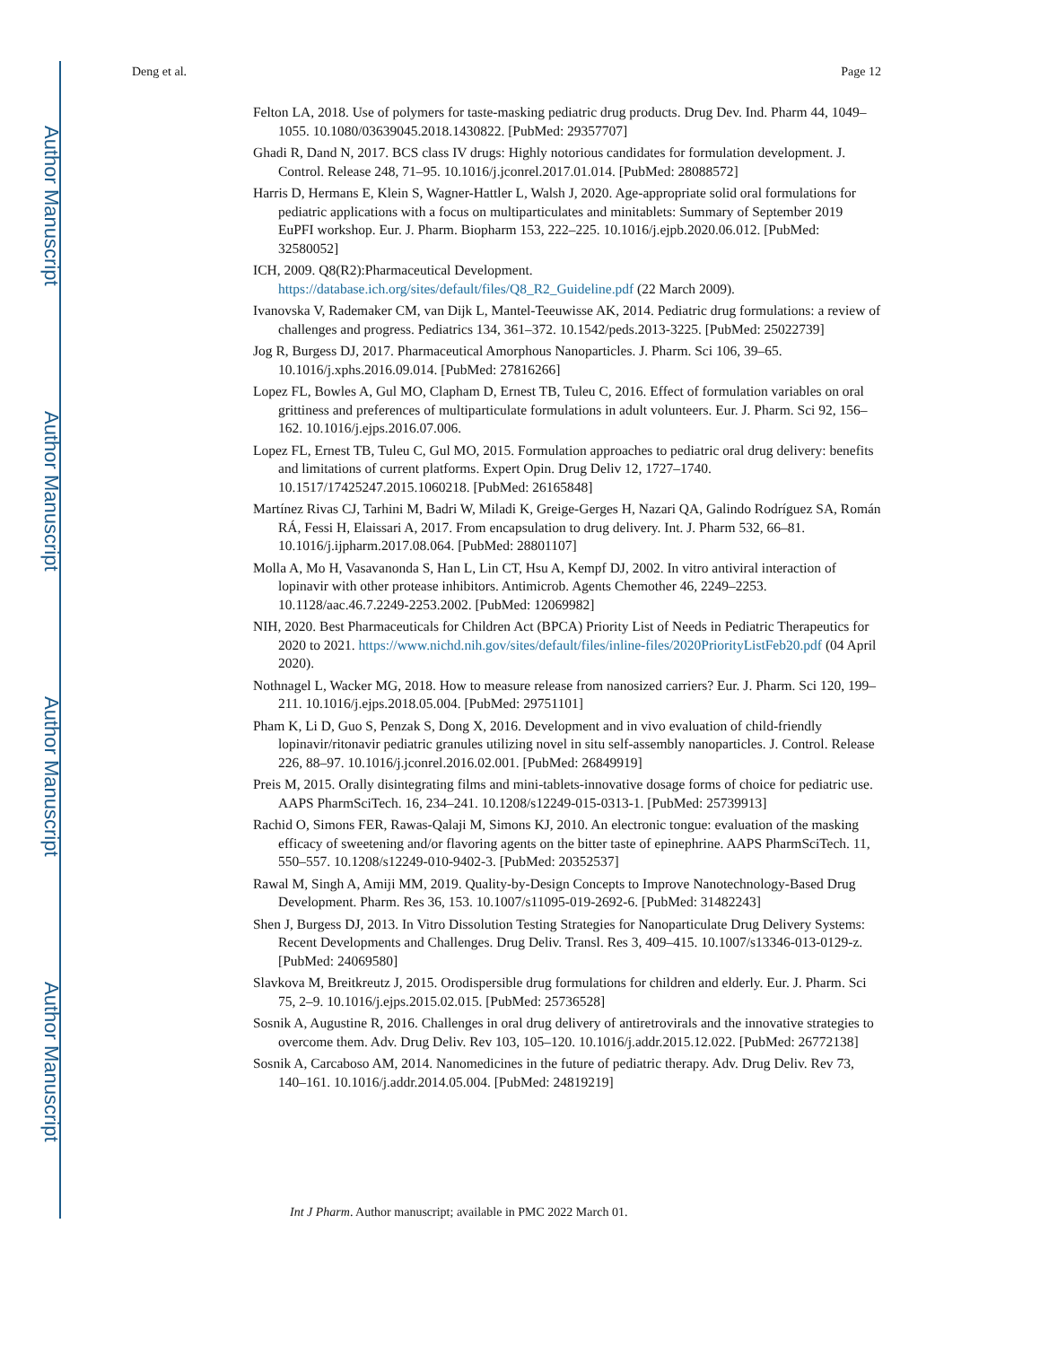Author Manuscript
Author Manuscript
Author Manuscript
Author Manuscript
Deng et al. Page 12
Felton LA, 2018. Use of polymers for taste-masking pediatric drug products. Drug Dev. Ind. Pharm 44, 1049–1055. 10.1080/03639045.2018.1430822. [PubMed: 29357707]
Ghadi R, Dand N, 2017. BCS class IV drugs: Highly notorious candidates for formulation development. J. Control. Release 248, 71–95. 10.1016/j.jconrel.2017.01.014. [PubMed: 28088572]
Harris D, Hermans E, Klein S, Wagner-Hattler L, Walsh J, 2020. Age-appropriate solid oral formulations for pediatric applications with a focus on multiparticulates and minitablets: Summary of September 2019 EuPFI workshop. Eur. J. Pharm. Biopharm 153, 222–225. 10.1016/j.ejpb.2020.06.012. [PubMed: 32580052]
ICH, 2009. Q8(R2):Pharmaceutical Development. https://database.ich.org/sites/default/files/Q8_R2_Guideline.pdf (22 March 2009).
Ivanovska V, Rademaker CM, van Dijk L, Mantel-Teeuwisse AK, 2014. Pediatric drug formulations: a review of challenges and progress. Pediatrics 134, 361–372. 10.1542/peds.2013-3225. [PubMed: 25022739]
Jog R, Burgess DJ, 2017. Pharmaceutical Amorphous Nanoparticles. J. Pharm. Sci 106, 39–65. 10.1016/j.xphs.2016.09.014. [PubMed: 27816266]
Lopez FL, Bowles A, Gul MO, Clapham D, Ernest TB, Tuleu C, 2016. Effect of formulation variables on oral grittiness and preferences of multiparticulate formulations in adult volunteers. Eur. J. Pharm. Sci 92, 156–162. 10.1016/j.ejps.2016.07.006.
Lopez FL, Ernest TB, Tuleu C, Gul MO, 2015. Formulation approaches to pediatric oral drug delivery: benefits and limitations of current platforms. Expert Opin. Drug Deliv 12, 1727–1740. 10.1517/17425247.2015.1060218. [PubMed: 26165848]
Martínez Rivas CJ, Tarhini M, Badri W, Miladi K, Greige-Gerges H, Nazari QA, Galindo Rodríguez SA, Román RÁ, Fessi H, Elaissari A, 2017. From encapsulation to drug delivery. Int. J. Pharm 532, 66–81. 10.1016/j.ijpharm.2017.08.064. [PubMed: 28801107]
Molla A, Mo H, Vasavanonda S, Han L, Lin CT, Hsu A, Kempf DJ, 2002. In vitro antiviral interaction of lopinavir with other protease inhibitors. Antimicrob. Agents Chemother 46, 2249–2253. 10.1128/aac.46.7.2249-2253.2002. [PubMed: 12069982]
NIH, 2020. Best Pharmaceuticals for Children Act (BPCA) Priority List of Needs in Pediatric Therapeutics for 2020 to 2021. https://www.nichd.nih.gov/sites/default/files/inline-files/2020PriorityListFeb20.pdf (04 April 2020).
Nothnagel L, Wacker MG, 2018. How to measure release from nanosized carriers? Eur. J. Pharm. Sci 120, 199–211. 10.1016/j.ejps.2018.05.004. [PubMed: 29751101]
Pham K, Li D, Guo S, Penzak S, Dong X, 2016. Development and in vivo evaluation of child-friendly lopinavir/ritonavir pediatric granules utilizing novel in situ self-assembly nanoparticles. J. Control. Release 226, 88–97. 10.1016/j.jconrel.2016.02.001. [PubMed: 26849919]
Preis M, 2015. Orally disintegrating films and mini-tablets-innovative dosage forms of choice for pediatric use. AAPS PharmSciTech. 16, 234–241. 10.1208/s12249-015-0313-1. [PubMed: 25739913]
Rachid O, Simons FER, Rawas-Qalaji M, Simons KJ, 2010. An electronic tongue: evaluation of the masking efficacy of sweetening and/or flavoring agents on the bitter taste of epinephrine. AAPS PharmSciTech. 11, 550–557. 10.1208/s12249-010-9402-3. [PubMed: 20352537]
Rawal M, Singh A, Amiji MM, 2019. Quality-by-Design Concepts to Improve Nanotechnology-Based Drug Development. Pharm. Res 36, 153. 10.1007/s11095-019-2692-6. [PubMed: 31482243]
Shen J, Burgess DJ, 2013. In Vitro Dissolution Testing Strategies for Nanoparticulate Drug Delivery Systems: Recent Developments and Challenges. Drug Deliv. Transl. Res 3, 409–415. 10.1007/s13346-013-0129-z. [PubMed: 24069580]
Slavkova M, Breitkreutz J, 2015. Orodispersible drug formulations for children and elderly. Eur. J. Pharm. Sci 75, 2–9. 10.1016/j.ejps.2015.02.015. [PubMed: 25736528]
Sosnik A, Augustine R, 2016. Challenges in oral drug delivery of antiretrovirals and the innovative strategies to overcome them. Adv. Drug Deliv. Rev 103, 105–120. 10.1016/j.addr.2015.12.022. [PubMed: 26772138]
Sosnik A, Carcaboso AM, 2014. Nanomedicines in the future of pediatric therapy. Adv. Drug Deliv. Rev 73, 140–161. 10.1016/j.addr.2014.05.004. [PubMed: 24819219]
Int J Pharm. Author manuscript; available in PMC 2022 March 01.